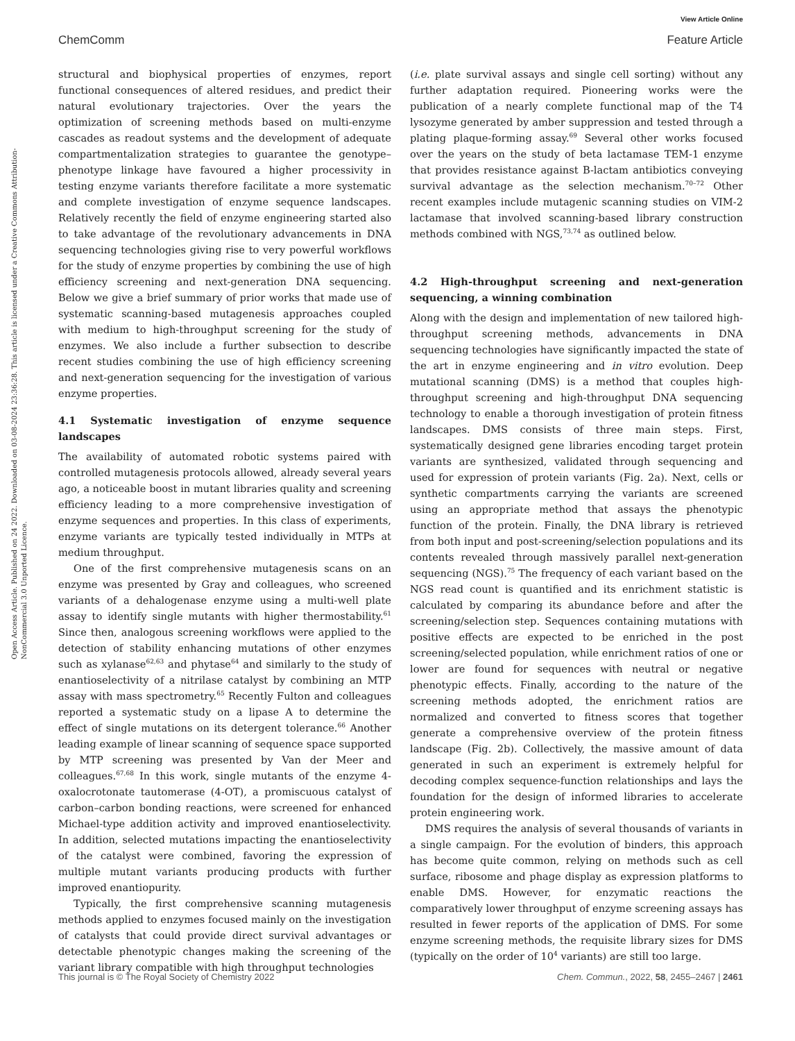View Article Online
ChemComm Feature Article
Open Access Article. Published on 24 2022. Downloaded on 03-08-2024 23:36:28. This article is licensed under a Creative Commons Attribution-NonCommercial 3.0 Unported Licence.
structural and biophysical properties of enzymes, report functional consequences of altered residues, and predict their natural evolutionary trajectories. Over the years the optimization of screening methods based on multi-enzyme cascades as readout systems and the development of adequate compartmentalization strategies to guarantee the genotype–phenotype linkage have favoured a higher processivity in testing enzyme variants therefore facilitate a more systematic and complete investigation of enzyme sequence landscapes. Relatively recently the field of enzyme engineering started also to take advantage of the revolutionary advancements in DNA sequencing technologies giving rise to very powerful workflows for the study of enzyme properties by combining the use of high efficiency screening and next-generation DNA sequencing. Below we give a brief summary of prior works that made use of systematic scanning-based mutagenesis approaches coupled with medium to high-throughput screening for the study of enzymes. We also include a further subsection to describe recent studies combining the use of high efficiency screening and next-generation sequencing for the investigation of various enzyme properties.
4.1 Systematic investigation of enzyme sequence landscapes
The availability of automated robotic systems paired with controlled mutagenesis protocols allowed, already several years ago, a noticeable boost in mutant libraries quality and screening efficiency leading to a more comprehensive investigation of enzyme sequences and properties. In this class of experiments, enzyme variants are typically tested individually in MTPs at medium throughput.
One of the first comprehensive mutagenesis scans on an enzyme was presented by Gray and colleagues, who screened variants of a dehalogenase enzyme using a multi-well plate assay to identify single mutants with higher thermostability.<sup>61</sup> Since then, analogous screening workflows were applied to the detection of stability enhancing mutations of other enzymes such as xylanase<sup>62,63</sup> and phytase<sup>64</sup> and similarly to the study of enantioselectivity of a nitrilase catalyst by combining an MTP assay with mass spectrometry.<sup>65</sup> Recently Fulton and colleagues reported a systematic study on a lipase A to determine the effect of single mutations on its detergent tolerance.<sup>66</sup> Another leading example of linear scanning of sequence space supported by MTP screening was presented by Van der Meer and colleagues.<sup>67,68</sup> In this work, single mutants of the enzyme 4-oxalocrotonate tautomerase (4-OT), a promiscuous catalyst of carbon–carbon bonding reactions, were screened for enhanced Michael-type addition activity and improved enantioselectivity. In addition, selected mutations impacting the enantioselectivity of the catalyst were combined, favoring the expression of multiple mutant variants producing products with further improved enantiopurity.
Typically, the first comprehensive scanning mutagenesis methods applied to enzymes focused mainly on the investigation of catalysts that could provide direct survival advantages or detectable phenotypic changes making the screening of the variant library compatible with high throughput technologies
(i.e. plate survival assays and single cell sorting) without any further adaptation required. Pioneering works were the publication of a nearly complete functional map of the T4 lysozyme generated by amber suppression and tested through a plating plaque-forming assay.<sup>69</sup> Several other works focused over the years on the study of beta lactamase TEM-1 enzyme that provides resistance against B-lactam antibiotics conveying survival advantage as the selection mechanism.<sup>70–72</sup> Other recent examples include mutagenic scanning studies on VIM-2 lactamase that involved scanning-based library construction methods combined with NGS,<sup>73,74</sup> as outlined below.
4.2 High-throughput screening and next-generation sequencing, a winning combination
Along with the design and implementation of new tailored high-throughput screening methods, advancements in DNA sequencing technologies have significantly impacted the state of the art in enzyme engineering and in vitro evolution. Deep mutational scanning (DMS) is a method that couples high-throughput screening and high-throughput DNA sequencing technology to enable a thorough investigation of protein fitness landscapes. DMS consists of three main steps. First, systematically designed gene libraries encoding target protein variants are synthesized, validated through sequencing and used for expression of protein variants (Fig. 2a). Next, cells or synthetic compartments carrying the variants are screened using an appropriate method that assays the phenotypic function of the protein. Finally, the DNA library is retrieved from both input and post-screening/selection populations and its contents revealed through massively parallel next-generation sequencing (NGS).<sup>75</sup> The frequency of each variant based on the NGS read count is quantified and its enrichment statistic is calculated by comparing its abundance before and after the screening/selection step. Sequences containing mutations with positive effects are expected to be enriched in the post screening/selected population, while enrichment ratios of one or lower are found for sequences with neutral or negative phenotypic effects. Finally, according to the nature of the screening methods adopted, the enrichment ratios are normalized and converted to fitness scores that together generate a comprehensive overview of the protein fitness landscape (Fig. 2b). Collectively, the massive amount of data generated in such an experiment is extremely helpful for decoding complex sequence-function relationships and lays the foundation for the design of informed libraries to accelerate protein engineering work.
DMS requires the analysis of several thousands of variants in a single campaign. For the evolution of binders, this approach has become quite common, relying on methods such as cell surface, ribosome and phage display as expression platforms to enable DMS. However, for enzymatic reactions the comparatively lower throughput of enzyme screening assays has resulted in fewer reports of the application of DMS. For some enzyme screening methods, the requisite library sizes for DMS (typically on the order of 10<sup>4</sup> variants) are still too large.
This journal is © The Royal Society of Chemistry 2022 Chem. Commun., 2022, 58, 2455–2467 | 2461